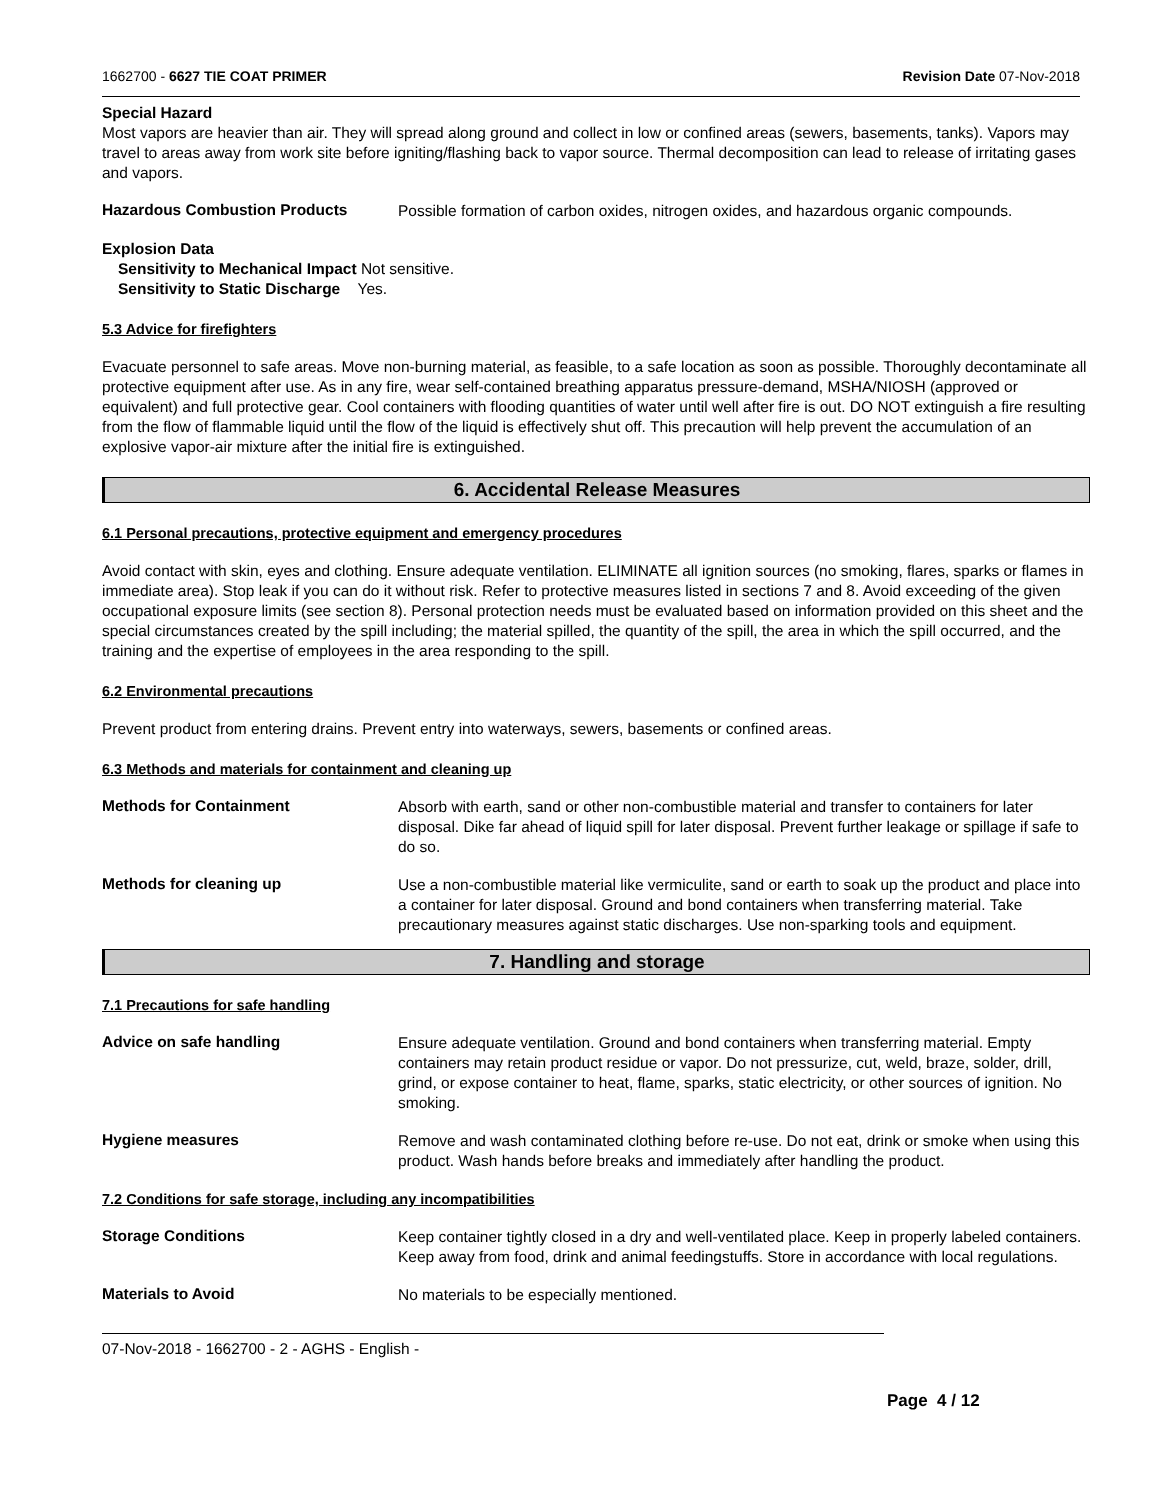1662700 - 6627 TIE COAT PRIMER Revision Date 07-Nov-2018
Special Hazard
Most vapors are heavier than air. They will spread along ground and collect in low or confined areas (sewers, basements, tanks). Vapors may travel to areas away from work site before igniting/flashing back to vapor source. Thermal decomposition can lead to release of irritating gases and vapors.
Hazardous Combustion Products Possible formation of carbon oxides, nitrogen oxides, and hazardous organic compounds.
Explosion Data
Sensitivity to Mechanical Impact Not sensitive.
Sensitivity to Static Discharge Yes.
5.3 Advice for firefighters
Evacuate personnel to safe areas. Move non-burning material, as feasible, to a safe location as soon as possible. Thoroughly decontaminate all protective equipment after use. As in any fire, wear self-contained breathing apparatus pressure-demand, MSHA/NIOSH (approved or equivalent) and full protective gear. Cool containers with flooding quantities of water until well after fire is out. DO NOT extinguish a fire resulting from the flow of flammable liquid until the flow of the liquid is effectively shut off. This precaution will help prevent the accumulation of an explosive vapor-air mixture after the initial fire is extinguished.
6. Accidental Release Measures
6.1 Personal precautions, protective equipment and emergency procedures
Avoid contact with skin, eyes and clothing. Ensure adequate ventilation. ELIMINATE all ignition sources (no smoking, flares, sparks or flames in immediate area). Stop leak if you can do it without risk. Refer to protective measures listed in sections 7 and 8. Avoid exceeding of the given occupational exposure limits (see section 8). Personal protection needs must be evaluated based on information provided on this sheet and the special circumstances created by the spill including; the material spilled, the quantity of the spill, the area in which the spill occurred, and the training and the expertise of employees in the area responding to the spill.
6.2 Environmental precautions
Prevent product from entering drains. Prevent entry into waterways, sewers, basements or confined areas.
6.3 Methods and materials for containment and cleaning up
Methods for Containment Absorb with earth, sand or other non-combustible material and transfer to containers for later disposal. Dike far ahead of liquid spill for later disposal. Prevent further leakage or spillage if safe to do so.
Methods for cleaning up Use a non-combustible material like vermiculite, sand or earth to soak up the product and place into a container for later disposal. Ground and bond containers when transferring material. Take precautionary measures against static discharges. Use non-sparking tools and equipment.
7. Handling and storage
7.1 Precautions for safe handling
Advice on safe handling Ensure adequate ventilation. Ground and bond containers when transferring material. Empty containers may retain product residue or vapor. Do not pressurize, cut, weld, braze, solder, drill, grind, or expose container to heat, flame, sparks, static electricity, or other sources of ignition. No smoking.
Hygiene measures Remove and wash contaminated clothing before re-use. Do not eat, drink or smoke when using this product. Wash hands before breaks and immediately after handling the product.
7.2 Conditions for safe storage, including any incompatibilities
Storage Conditions Keep container tightly closed in a dry and well-ventilated place. Keep in properly labeled containers. Keep away from food, drink and animal feedingstuffs. Store in accordance with local regulations.
Materials to Avoid No materials to be especially mentioned.
07-Nov-2018 - 1662700 - 2 - AGHS - English -
Page 4 / 12